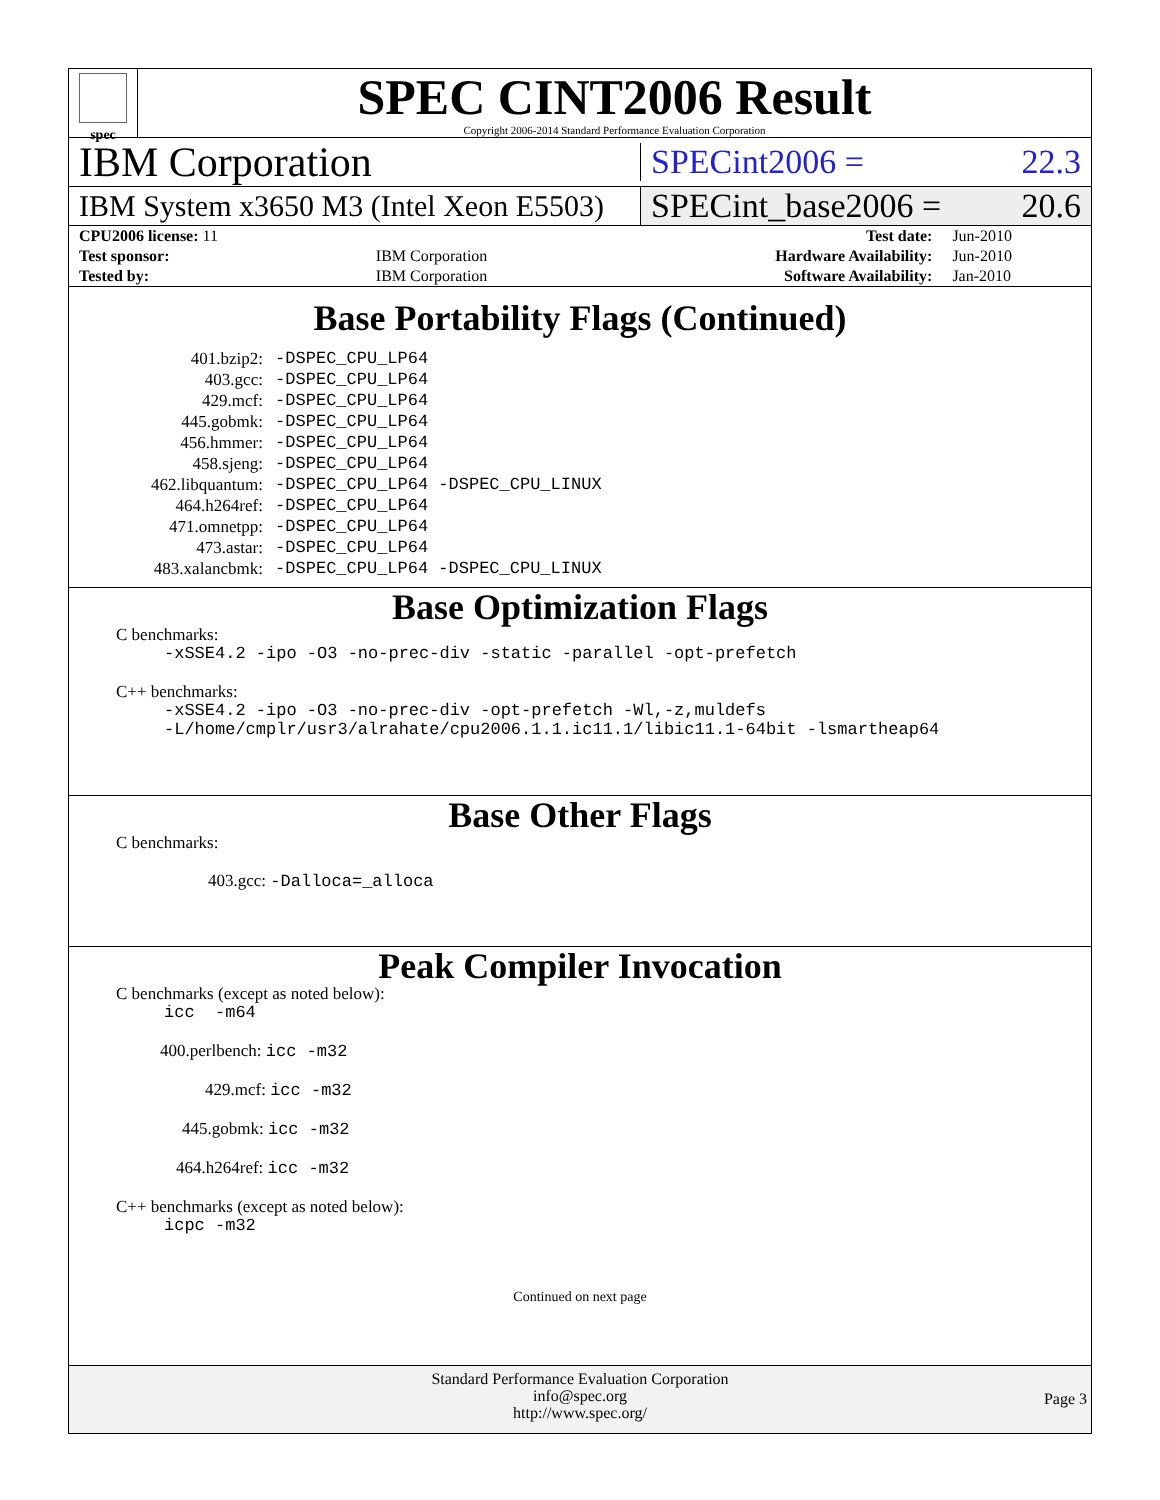spec
SPEC CINT2006 Result
Copyright 2006-2014 Standard Performance Evaluation Corporation
IBM Corporation
SPECint2006 = 22.3
IBM System x3650 M3 (Intel Xeon E5503)
SPECint_base2006 = 20.6
| CPU2006 license: 11 | | Test date: | Jun-2010 |
| Test sponsor: | IBM Corporation | Hardware Availability: | Jun-2010 |
| Tested by: | IBM Corporation | Software Availability: | Jan-2010 |
Base Portability Flags (Continued)
| 401.bzip2: | -DSPEC_CPU_LP64 |
| 403.gcc: | -DSPEC_CPU_LP64 |
| 429.mcf: | -DSPEC_CPU_LP64 |
| 445.gobmk: | -DSPEC_CPU_LP64 |
| 456.hmmer: | -DSPEC_CPU_LP64 |
| 458.sjeng: | -DSPEC_CPU_LP64 |
| 462.libquantum: | -DSPEC_CPU_LP64 -DSPEC_CPU_LINUX |
| 464.h264ref: | -DSPEC_CPU_LP64 |
| 471.omnetpp: | -DSPEC_CPU_LP64 |
| 473.astar: | -DSPEC_CPU_LP64 |
| 483.xalancbmk: | -DSPEC_CPU_LP64 -DSPEC_CPU_LINUX |
Base Optimization Flags
C benchmarks:
-xSSE4.2 -ipo -O3 -no-prec-div -static -parallel -opt-prefetch
C++ benchmarks:
-xSSE4.2 -ipo -O3 -no-prec-div -opt-prefetch -Wl,-z,muldefs
-L/home/cmplr/usr3/alrahate/cpu2006.1.1.ic11.1/libic11.1-64bit -lsmartheap64
Base Other Flags
C benchmarks:
403.gcc: -Dalloca=_alloca
Peak Compiler Invocation
C benchmarks (except as noted below):
icc -m64
400.perlbench: icc -m32
429.mcf: icc -m32
445.gobmk: icc -m32
464.h264ref: icc -m32
C++ benchmarks (except as noted below):
icpc -m32
Continued on next page
Standard Performance Evaluation Corporation
info@spec.org
http://www.spec.org/
Page 3